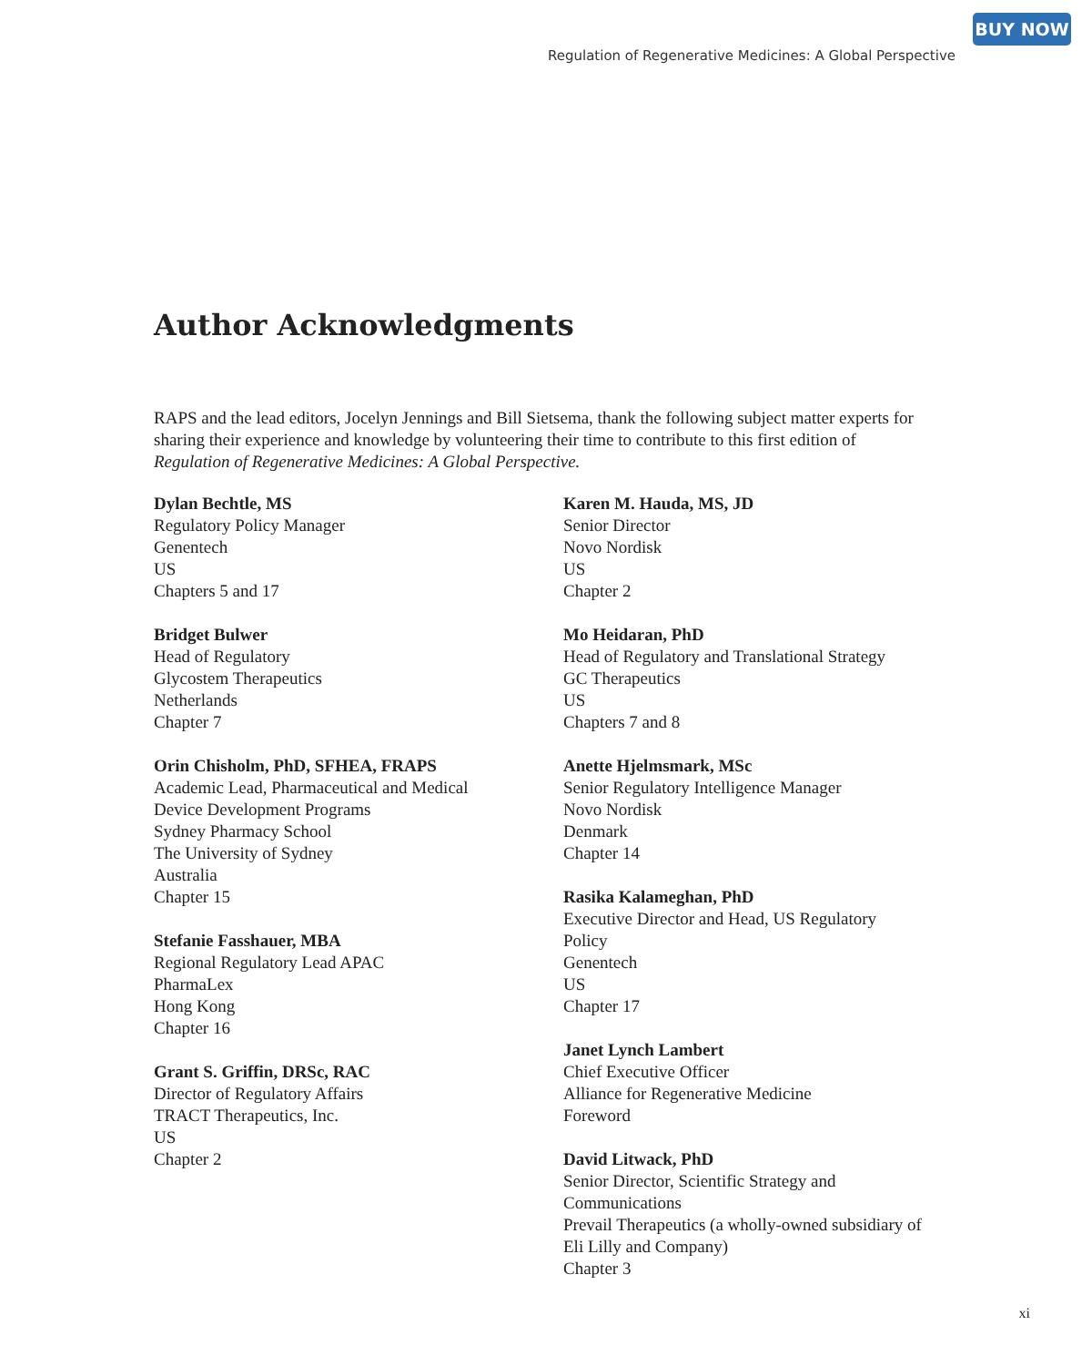BUY NOW
Regulation of Regenerative Medicines: A Global Perspective
Author Acknowledgments
RAPS and the lead editors, Jocelyn Jennings and Bill Sietsema, thank the following subject matter experts for sharing their experience and knowledge by volunteering their time to contribute to this first edition of Regulation of Regenerative Medicines: A Global Perspective.
Dylan Bechtle, MS
Regulatory Policy Manager
Genentech
US
Chapters 5 and 17
Bridget Bulwer
Head of Regulatory
Glycostem Therapeutics
Netherlands
Chapter 7
Orin Chisholm, PhD, SFHEA, FRAPS
Academic Lead, Pharmaceutical and Medical
Device Development Programs
Sydney Pharmacy School
The University of Sydney
Australia
Chapter 15
Stefanie Fasshauer, MBA
Regional Regulatory Lead APAC
PharmaLex
Hong Kong
Chapter 16
Grant S. Griffin, DRSc, RAC
Director of Regulatory Affairs
TRACT Therapeutics, Inc.
US
Chapter 2
Karen M. Hauda, MS, JD
Senior Director
Novo Nordisk
US
Chapter 2
Mo Heidaran, PhD
Head of Regulatory and Translational Strategy
GC Therapeutics
US
Chapters 7 and 8
Anette Hjelmsmark, MSc
Senior Regulatory Intelligence Manager
Novo Nordisk
Denmark
Chapter 14
Rasika Kalameghan, PhD
Executive Director and Head, US Regulatory
Policy
Genentech
US
Chapter 17
Janet Lynch Lambert
Chief Executive Officer
Alliance for Regenerative Medicine
Foreword
David Litwack, PhD
Senior Director, Scientific Strategy and
Communications
Prevail Therapeutics (a wholly-owned subsidiary of
Eli Lilly and Company)
Chapter 3
xi